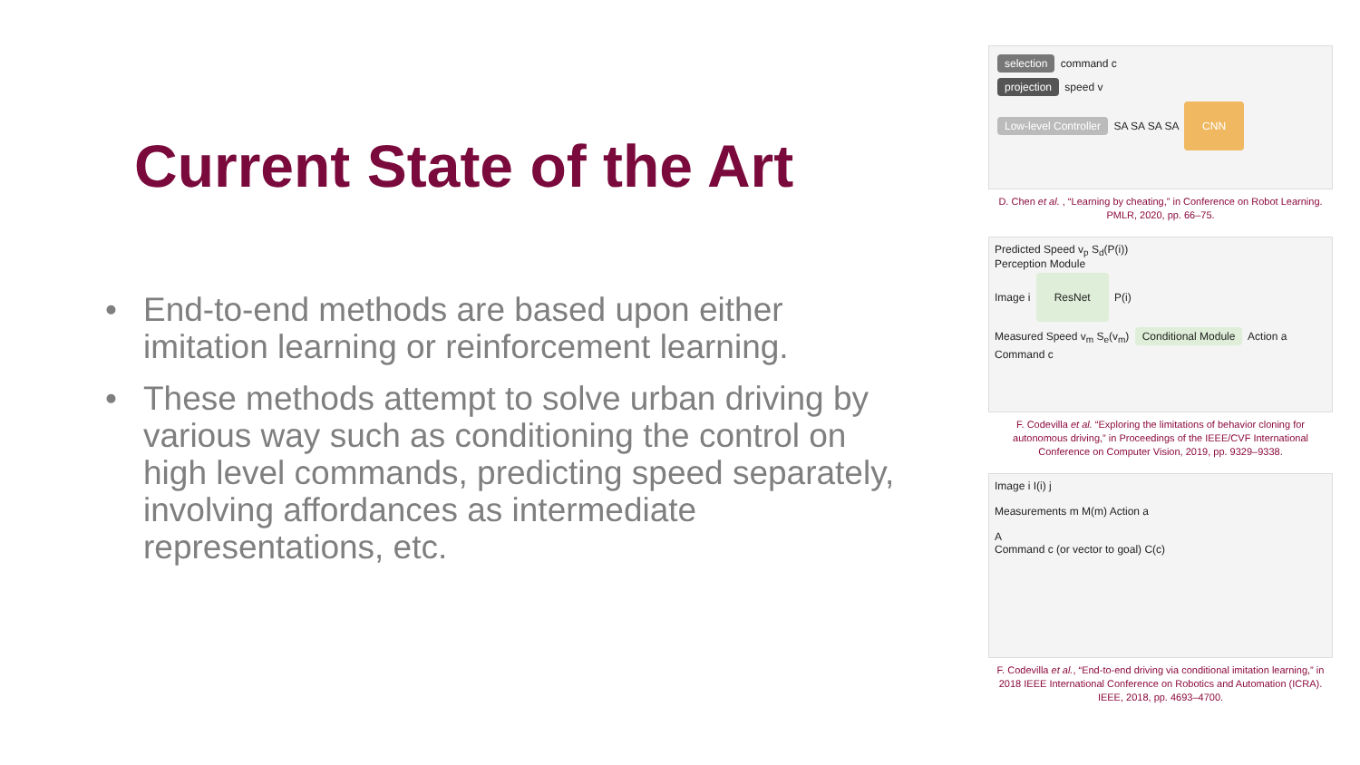Current State of the Art
• End-to-end methods are based upon either imitation learning or reinforcement learning.
• These methods attempt to solve urban driving by various way such as conditioning the control on high level commands, predicting speed separately, involving affordances as intermediate representations, etc.
selection command c
projection speed v
Low-level Controller SA SA SA SA CNN
D. Chen et al. , “Learning by cheating,” in Conference on Robot Learning. PMLR, 2020, pp. 66–75.
Predicted Speed v<sub>p</sub> S<sub>d</sub>(P(i))
Perception Module
Image i ResNet P(i)
Measured Speed v<sub>m</sub> S<sub>e</sub>(v<sub>m</sub>) Conditional Module Action a
Command c
F. Codevilla et al. “Exploring the limitations of behavior cloning for autonomous driving,” in Proceedings of the IEEE/CVF International Conference on Computer Vision, 2019, pp. 9329–9338.
Image i I(i) j
Measurements m M(m) Action a
A
Command c (or vector to goal) C(c)
F. Codevilla et al., “End-to-end driving via conditional imitation learning,” in 2018 IEEE International Conference on Robotics and Automation (ICRA). IEEE, 2018, pp. 4693–4700.